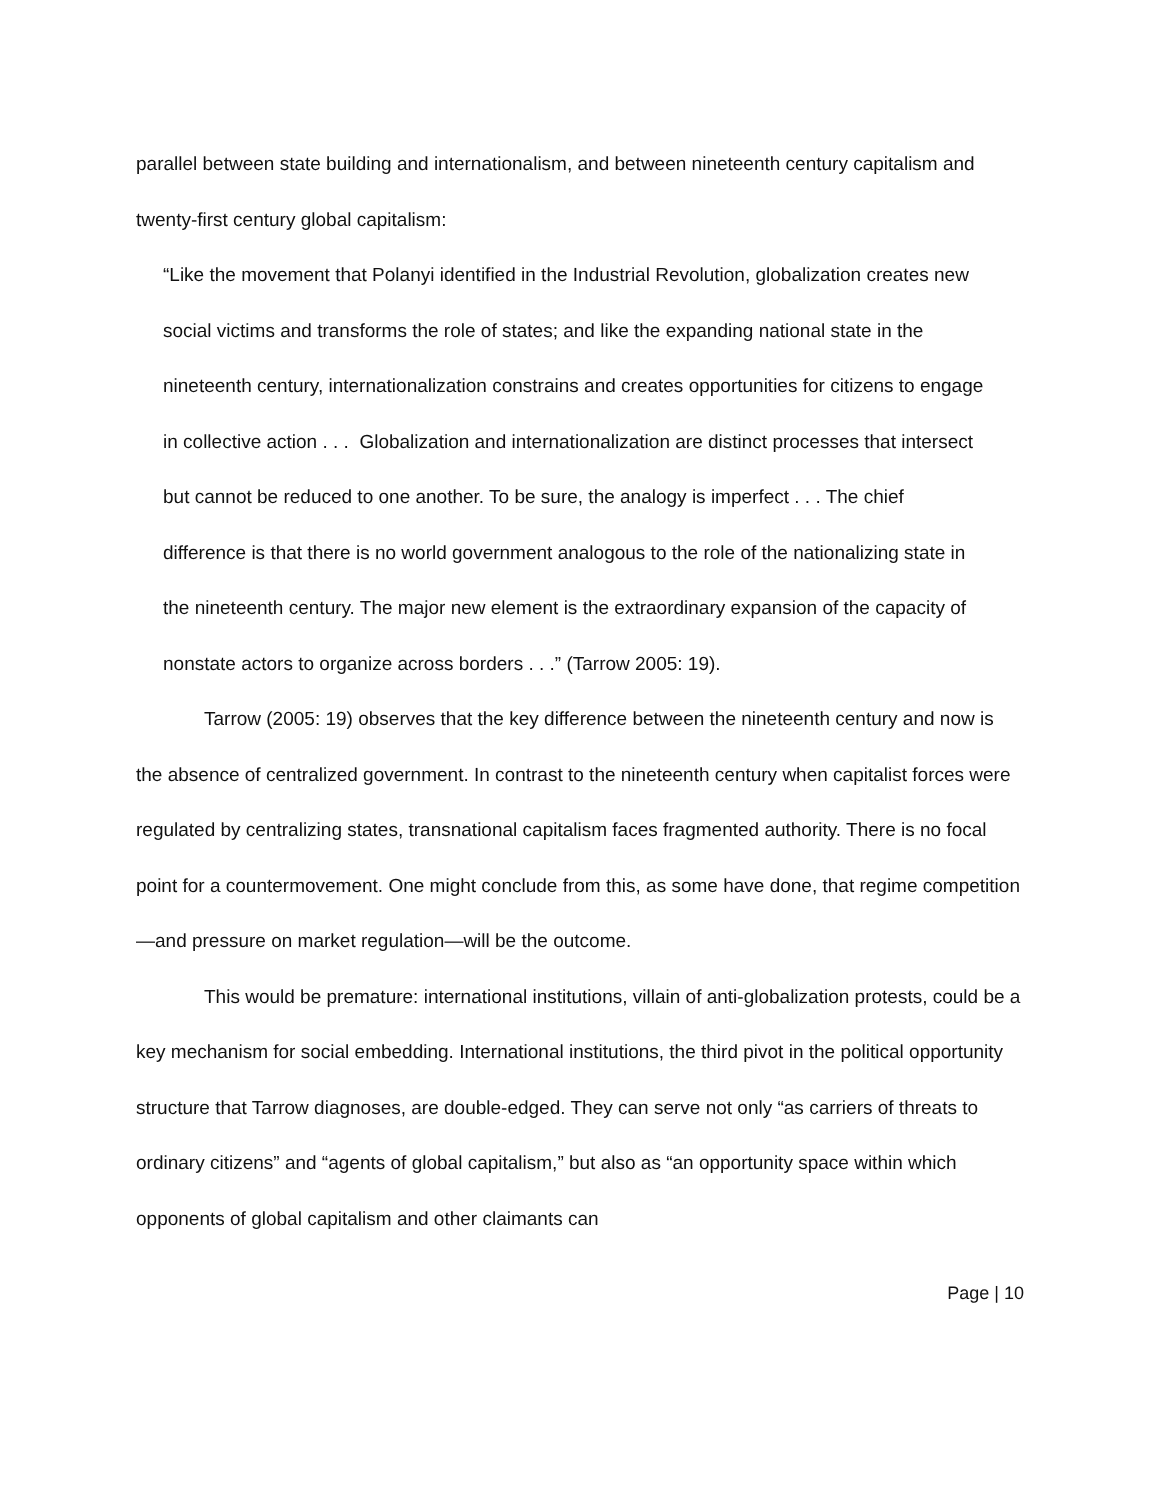parallel between state building and internationalism, and between nineteenth century capitalism and twenty-first century global capitalism:
“Like the movement that Polanyi identified in the Industrial Revolution, globalization creates new social victims and transforms the role of states; and like the expanding national state in the nineteenth century, internationalization constrains and creates opportunities for citizens to engage in collective action . . . Globalization and internationalization are distinct processes that intersect but cannot be reduced to one another. To be sure, the analogy is imperfect . . . The chief difference is that there is no world government analogous to the role of the nationalizing state in the nineteenth century. The major new element is the extraordinary expansion of the capacity of nonstate actors to organize across borders . . .” (Tarrow 2005: 19).
Tarrow (2005: 19) observes that the key difference between the nineteenth century and now is the absence of centralized government. In contrast to the nineteenth century when capitalist forces were regulated by centralizing states, transnational capitalism faces fragmented authority. There is no focal point for a countermovement. One might conclude from this, as some have done, that regime competition—and pressure on market regulation—will be the outcome.
This would be premature: international institutions, villain of anti-globalization protests, could be a key mechanism for social embedding. International institutions, the third pivot in the political opportunity structure that Tarrow diagnoses, are double-edged. They can serve not only “as carriers of threats to ordinary citizens” and “agents of global capitalism,” but also as “an opportunity space within which opponents of global capitalism and other claimants can
Page | 10